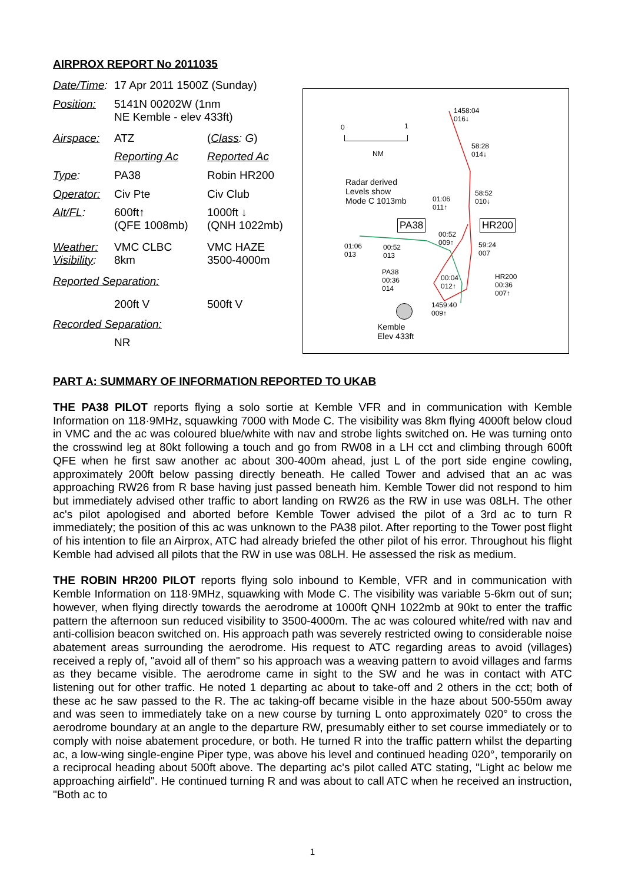AIRPROX REPORT No 2011035
| Date/Time : | 17 Apr 2011 1500Z (Sunday) | |
| Position: | 5141N 00202W (1nm NE Kemble - elev 433ft) | |
| Airspace: | ATZ | ( Class : G ) |
| | Reporting Ac | Reported Ac |
| Type : | PA38 | Robin HR200 |
| Operator: | Civ Pte | Civ Club |
| Alt/FL : | 600ft↑ (QFE 1008mb) | 1000ft ↓ (QNH 1022mb) |
| Weather: Visibility : | VMC CLBC 8km | VMC HAZE 3500-4000m |
| Reported Separation: | | |
| | 200ft V | 500ft V |
| Recorded Separation: | | |
| | NR | |
0 1
NM
Radar derived
Levels show
Mode C 1013mb
1458:04
016↓
58:28
014↓
58:52
010↓ 01:06
011↑
PA38 HR200
00:52
009↑ 01:06
013
00:52
013
59:24
007
PA38
00:36
014
00:04
012↑
HR200
00:36
007↑
1459:40
009↑
Kemble
Elev 433ft
PART A: SUMMARY OF INFORMATION REPORTED TO UKAB
THE PA38 PILOT reports flying a solo sortie at Kemble VFR and in communication with Kemble Information on 118·9MHz, squawking 7000 with Mode C. The visibility was 8km flying 4000ft below cloud in VMC and the ac was coloured blue/white with nav and strobe lights switched on. He was turning onto the crosswind leg at 80kt following a touch and go from RW08 in a LH cct and climbing through 600ft QFE when he first saw another ac about 300-400m ahead, just L of the port side engine cowling, approximately 200ft below passing directly beneath. He called Tower and advised that an ac was approaching RW26 from R base having just passed beneath him. Kemble Tower did not respond to him but immediately advised other traffic to abort landing on RW26 as the RW in use was 08LH. The other ac's pilot apologised and aborted before Kemble Tower advised the pilot of a 3rd ac to turn R immediately; the position of this ac was unknown to the PA38 pilot. After reporting to the Tower post flight of his intention to file an Airprox, ATC had already briefed the other pilot of his error. Throughout his flight Kemble had advised all pilots that the RW in use was 08LH. He assessed the risk as medium.
THE ROBIN HR200 PILOT reports flying solo inbound to Kemble, VFR and in communication with Kemble Information on 118·9MHz, squawking with Mode C. The visibility was variable 5-6km out of sun; however, when flying directly towards the aerodrome at 1000ft QNH 1022mb at 90kt to enter the traffic pattern the afternoon sun reduced visibility to 3500-4000m. The ac was coloured white/red with nav and anti-collision beacon switched on. His approach path was severely restricted owing to considerable noise abatement areas surrounding the aerodrome. His request to ATC regarding areas to avoid (villages) received a reply of, "avoid all of them" so his approach was a weaving pattern to avoid villages and farms as they became visible. The aerodrome came in sight to the SW and he was in contact with ATC listening out for other traffic. He noted 1 departing ac about to take-off and 2 others in the cct; both of these ac he saw passed to the R. The ac taking-off became visible in the haze about 500-550m away and was seen to immediately take on a new course by turning L onto approximately 020° to cross the aerodrome boundary at an angle to the departure RW, presumably either to set course immediately or to comply with noise abatement procedure, or both. He turned R into the traffic pattern whilst the departing ac, a low-wing single-engine Piper type, was above his level and continued heading 020°, temporarily on a reciprocal heading about 500ft above. The departing ac's pilot called ATC stating, "Light ac below me approaching airfield". He continued turning R and was about to call ATC when he received an instruction, "Both ac to
1